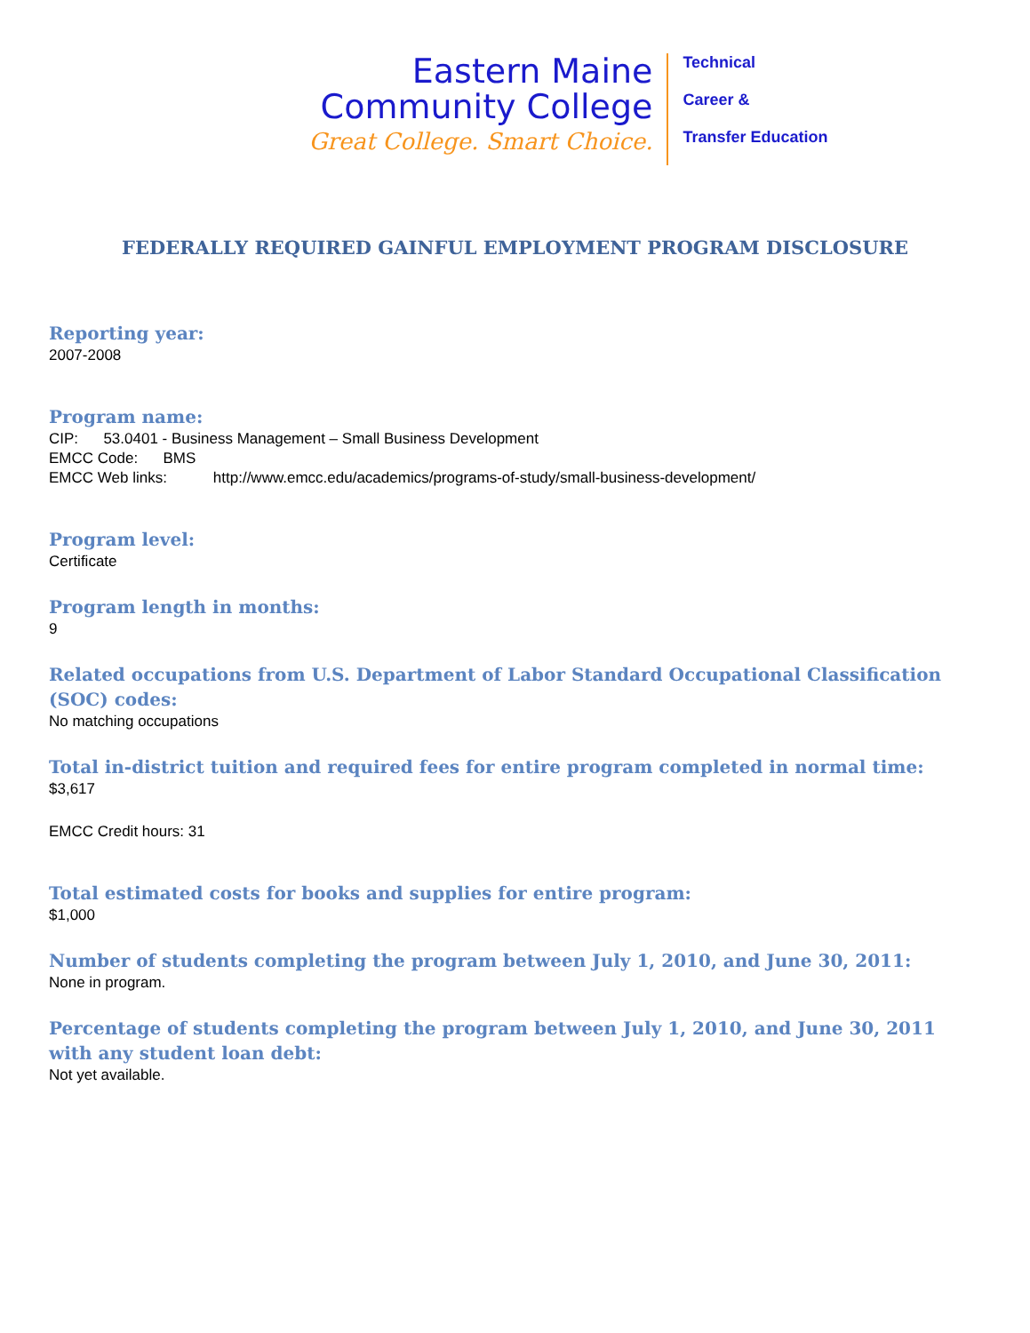Eastern Maine
Community College
Great College. Smart Choice.
Technical
Career &
Transfer Education
FEDERALLY REQUIRED GAINFUL EMPLOYMENT PROGRAM DISCLOSURE
Reporting year:
2007-2008
Program name:
CIP: 53.0401 - Business Management – Small Business Development
EMCC Code: BMS
EMCC Web links: http://www.emcc.edu/academics/programs-of-study/small-business-development/
Program level:
Certificate
Program length in months:
9
Related occupations from U.S. Department of Labor Standard Occupational Classification (SOC) codes:
No matching occupations
Total in-district tuition and required fees for entire program completed in normal time:
$3,617
EMCC Credit hours: 31
Total estimated costs for books and supplies for entire program:
$1,000
Number of students completing the program between July 1, 2010, and June 30, 2011:
None in program.
Percentage of students completing the program between July 1, 2010, and June 30, 2011 with any student loan debt:
Not yet available.